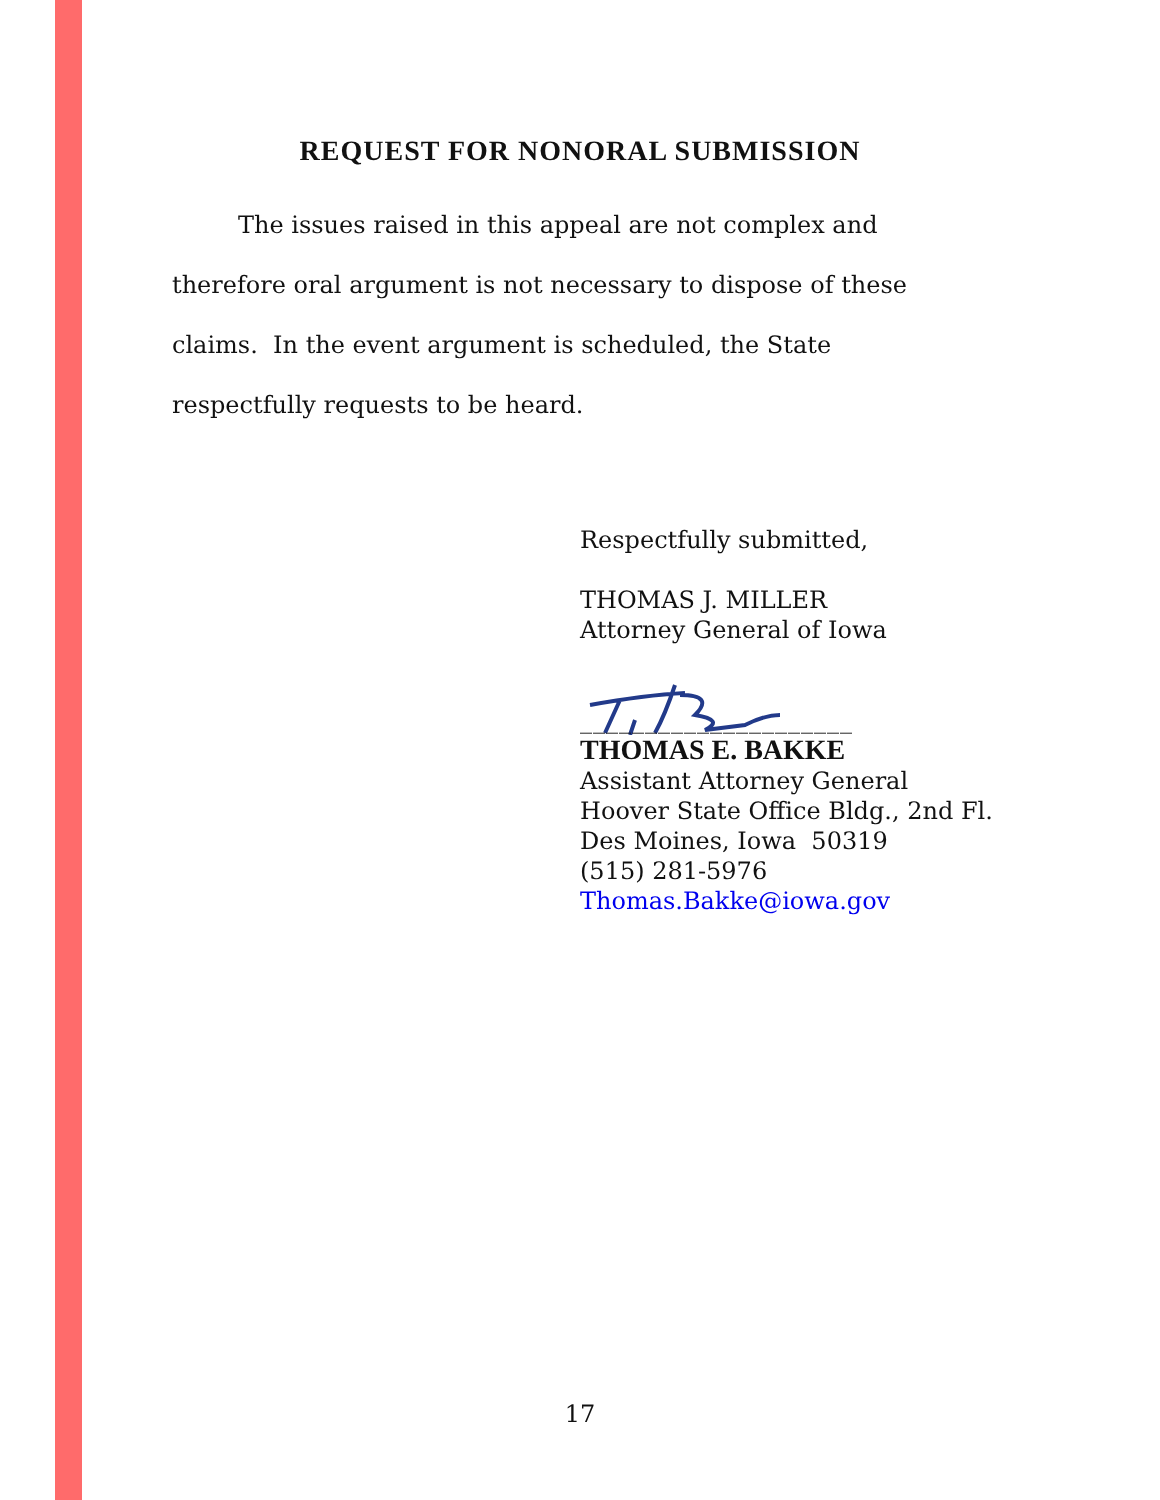REQUEST FOR NONORAL SUBMISSION
The issues raised in this appeal are not complex and therefore oral argument is not necessary to dispose of these claims. In the event argument is scheduled, the State respectfully requests to be heard.
Respectfully submitted,
THOMAS J. MILLER
Attorney General of Iowa
_____________________
THOMAS E. BAKKE
Assistant Attorney General
Hoover State Office Bldg., 2nd Fl.
Des Moines, Iowa 50319
(515) 281-5976
Thomas.Bakke@iowa.gov
17